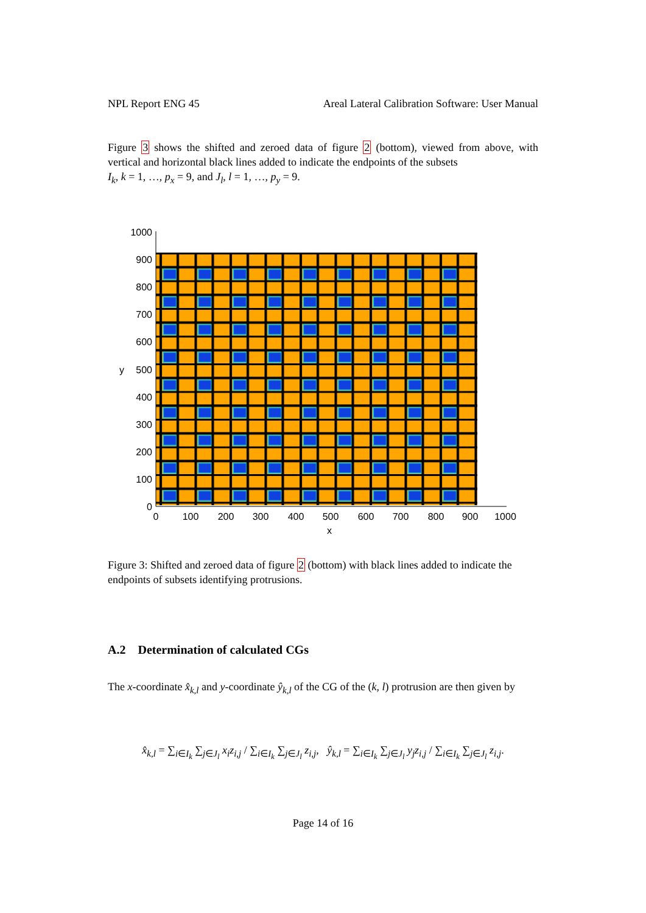NPL Report ENG 45 Areal Lateral Calibration Software: User Manual
Figure 3 shows the shifted and zeroed data of figure 2 (bottom), viewed from above, with vertical and horizontal black lines added to indicate the endpoints of the subsets
I<sub>k</sub>, k = 1, …, p<sub>x</sub> = 9, and J<sub>l</sub>, l = 1, …, p<sub>y</sub> = 9.
1000
900
800
700
600
500
400
300
200
100
0
0
100
200
300
400
500
600
700
800
900
1000
x
y
Figure 3: Shifted and zeroed data of figure 2 (bottom) with black lines added to indicate the endpoints of subsets identifying protrusions.
A.2 Determination of calculated CGs
The x-coordinate x̂<sub>k,l</sub> and y-coordinate ŷ<sub>k,l</sub> of the CG of the (k, l) protrusion are then given by
x̂<sub>k,l</sub> = ∑<sub>i∈I<sub>k</sub></sub> ∑<sub>j∈J<sub>l</sub></sub> x<sub>i</sub>z<sub>i,j</sub> / ∑<sub>i∈I<sub>k</sub></sub> ∑<sub>j∈J<sub>l</sub></sub> z<sub>i,j</sub>, ŷ<sub>k,l</sub> = ∑<sub>i∈I<sub>k</sub></sub> ∑<sub>j∈J<sub>l</sub></sub> y<sub>j</sub>z<sub>i,j</sub> / ∑<sub>i∈I<sub>k</sub></sub> ∑<sub>j∈J<sub>l</sub></sub> z<sub>i,j</sub>.
Page 14 of 16